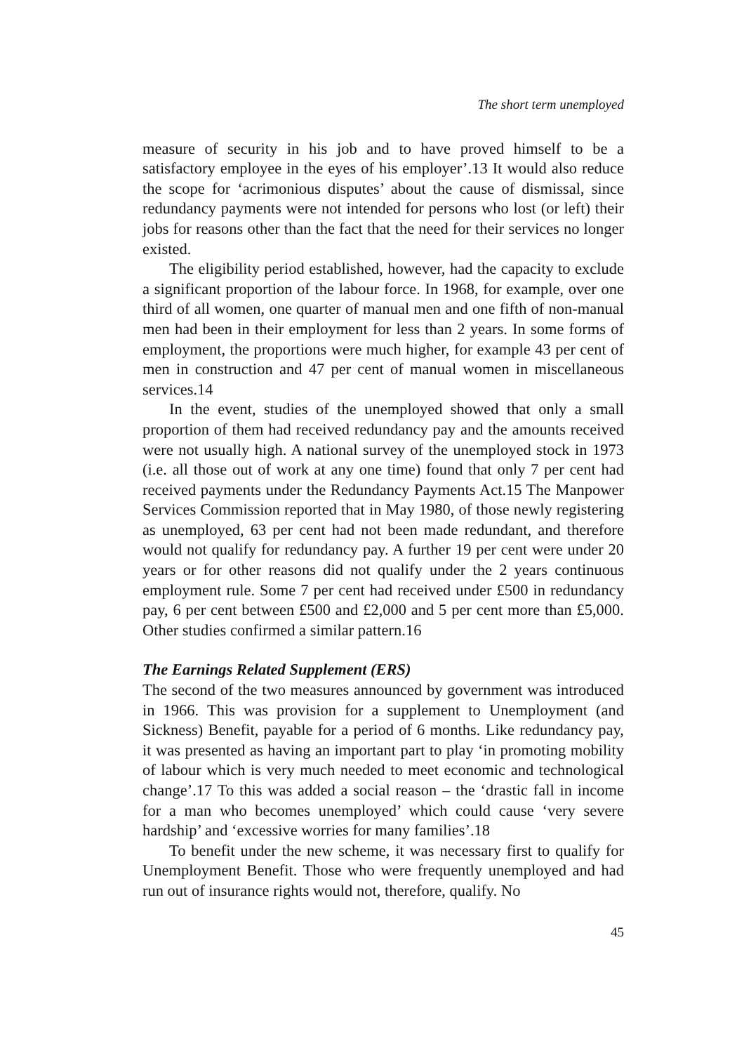The short term unemployed
measure of security in his job and to have proved himself to be a satisfactory employee in the eyes of his employer’.13 It would also reduce the scope for ‘acrimonious disputes’ about the cause of dismissal, since redundancy payments were not intended for persons who lost (or left) their jobs for reasons other than the fact that the need for their services no longer existed.
The eligibility period established, however, had the capacity to exclude a significant proportion of the labour force. In 1968, for example, over one third of all women, one quarter of manual men and one fifth of non-manual men had been in their employment for less than 2 years. In some forms of employment, the proportions were much higher, for example 43 per cent of men in construction and 47 per cent of manual women in miscellaneous services.14
In the event, studies of the unemployed showed that only a small proportion of them had received redundancy pay and the amounts received were not usually high. A national survey of the unemployed stock in 1973 (i.e. all those out of work at any one time) found that only 7 per cent had received payments under the Redundancy Payments Act.15 The Manpower Services Commission reported that in May 1980, of those newly registering as unemployed, 63 per cent had not been made redundant, and therefore would not qualify for redundancy pay. A further 19 per cent were under 20 years or for other reasons did not qualify under the 2 years continuous employment rule. Some 7 per cent had received under £500 in redundancy pay, 6 per cent between £500 and £2,000 and 5 per cent more than £5,000. Other studies confirmed a similar pattern.16
The Earnings Related Supplement (ERS)
The second of the two measures announced by government was introduced in 1966. This was provision for a supplement to Unemployment (and Sickness) Benefit, payable for a period of 6 months. Like redundancy pay, it was presented as having an important part to play ‘in promoting mobility of labour which is very much needed to meet economic and technological change’.17 To this was added a social reason – the ‘drastic fall in income for a man who becomes unemployed’ which could cause ‘very severe hardship’ and ‘excessive worries for many families’.18
To benefit under the new scheme, it was necessary first to qualify for Unemployment Benefit. Those who were frequently unemployed and had run out of insurance rights would not, therefore, qualify. No
45